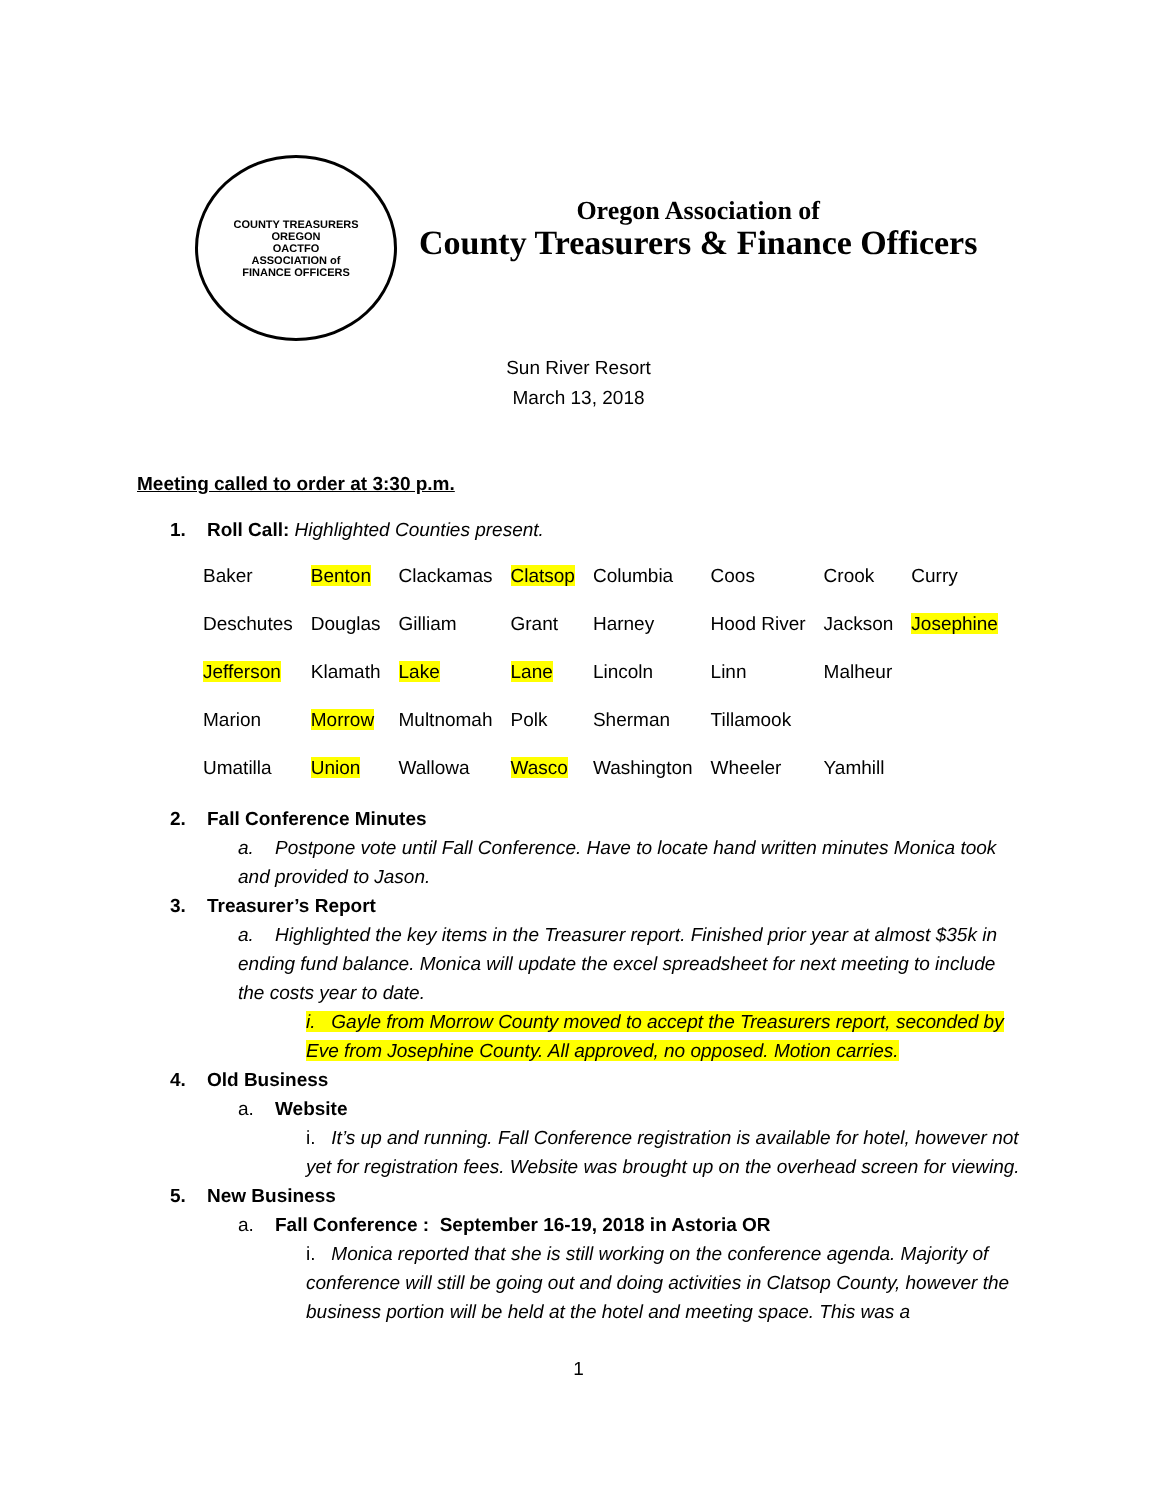COUNTY TREASURERS
OREGON
OACTFO
ASSOCIATION of
FINANCE OFFICERS
Oregon Association of
County Treasurers & Finance Officers
Sun River Resort
March 13, 2018
Meeting called to order at 3:30 p.m.
1. Roll Call: Highlighted Counties present.
| Baker | Benton | Clackamas | Clatsop | Columbia | Coos | Crook | Curry |
| Deschutes | Douglas | Gilliam | Grant | Harney | Hood River | Jackson | Josephine |
| Jefferson | Klamath | Lake | Lane | Lincoln | Linn | Malheur | |
| Marion | Morrow | Multnomah | Polk | Sherman | Tillamook | | |
| Umatilla | Union | Wallowa | Wasco | Washington | Wheeler | Yamhill | |
2. Fall Conference Minutes
a. Postpone vote until Fall Conference. Have to locate hand written minutes Monica took and provided to Jason.
3. Treasurer’s Report
a. Highlighted the key items in the Treasurer report. Finished prior year at almost $35k in ending fund balance. Monica will update the excel spreadsheet for next meeting to include the costs year to date.
i. Gayle from Morrow County moved to accept the Treasurers report, seconded by Eve from Josephine County. All approved, no opposed. Motion carries.
4. Old Business
a. Website
i. It’s up and running. Fall Conference registration is available for hotel, however not yet for registration fees. Website was brought up on the overhead screen for viewing.
5. New Business
a. Fall Conference : September 16-19, 2018 in Astoria OR
i. Monica reported that she is still working on the conference agenda. Majority of conference will still be going out and doing activities in Clatsop County, however the business portion will be held at the hotel and meeting space. This was a
1